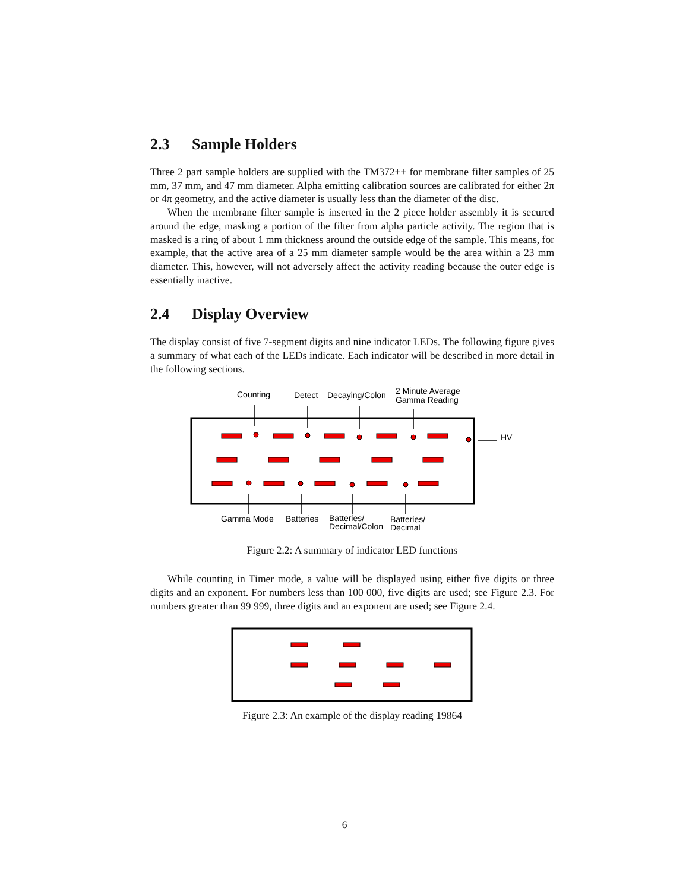2.3 Sample Holders
Three 2 part sample holders are supplied with the TM372++ for membrane filter samples of 25 mm, 37 mm, and 47 mm diameter. Alpha emitting calibration sources are calibrated for either 2π or 4π geometry, and the active diameter is usually less than the diameter of the disc.
When the membrane filter sample is inserted in the 2 piece holder assembly it is secured around the edge, masking a portion of the filter from alpha particle activity. The region that is masked is a ring of about 1 mm thickness around the outside edge of the sample. This means, for example, that the active area of a 25 mm diameter sample would be the area within a 23 mm diameter. This, however, will not adversely affect the activity reading because the outer edge is essentially inactive.
2.4 Display Overview
The display consist of five 7-segment digits and nine indicator LEDs. The following figure gives a summary of what each of the LEDs indicate. Each indicator will be described in more detail in the following sections.
Counting
Detect
Decaying/Colon
2 Minute Average
Gamma Reading
HV
Gamma Mode
Batteries
Batteries/
Decimal/Colon
Batteries/
Decimal
Figure 2.2: A summary of indicator LED functions
While counting in Timer mode, a value will be displayed using either five digits or three digits and an exponent. For numbers less than 100 000, five digits are used; see Figure 2.3. For numbers greater than 99 999, three digits and an exponent are used; see Figure 2.4.
Figure 2.3: An example of the display reading 19864
6